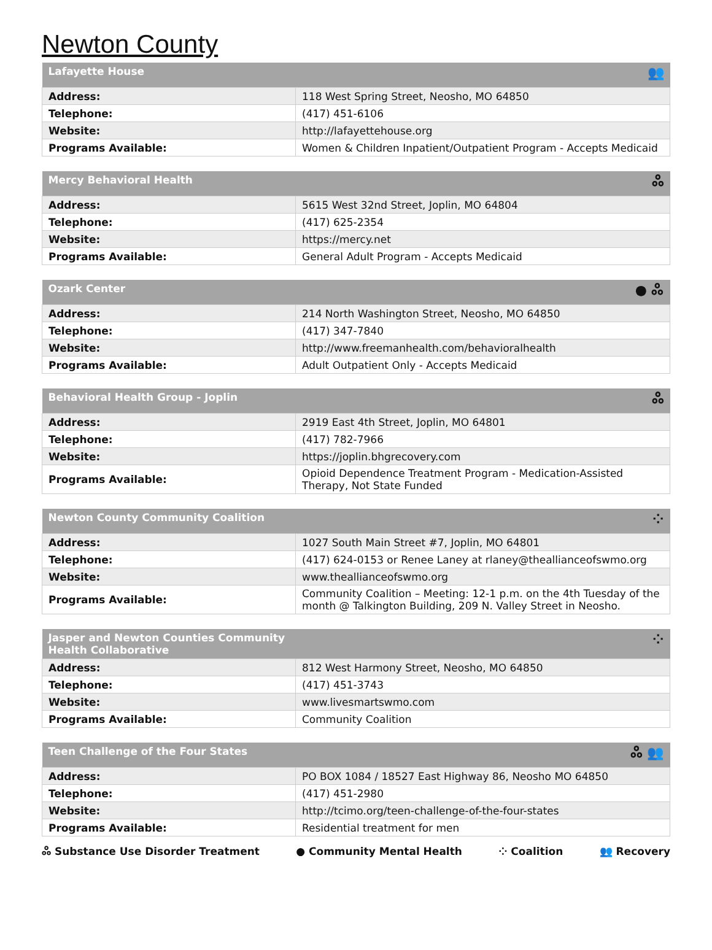Newton County
| Lafayette House | 👥 |
| --- | --- |
| Address: | 118 West Spring Street, Neosho, MO 64850 |
| Telephone: | (417) 451-6106 |
| Website: | http://lafayettehouse.org |
| Programs Available: | Women & Children Inpatient/Outpatient Program - Accepts Medicaid |
| Mercy Behavioral Health | ஃ |
| --- | --- |
| Address: | 5615 West 32nd Street, Joplin, MO 64804 |
| Telephone: | (417) 625-2354 |
| Website: | https://mercy.net |
| Programs Available: | General Adult Program - Accepts Medicaid |
| Ozark Center | ● ஃ |
| --- | --- |
| Address: | 214 North Washington Street, Neosho, MO 64850 |
| Telephone: | (417) 347-7840 |
| Website: | http://www.freemanhealth.com/behavioralhealth |
| Programs Available: | Adult Outpatient Only - Accepts Medicaid |
| Behavioral Health Group - Joplin | ஃ |
| --- | --- |
| Address: | 2919 East 4th Street, Joplin, MO 64801 |
| Telephone: | (417) 782-7966 |
| Website: | https://joplin.bhgrecovery.com |
| Programs Available: | Opioid Dependence Treatment Program - Medication-Assisted Therapy, Not State Funded |
| Newton County Community Coalition | ⁘ |
| --- | --- |
| Address: | 1027 South Main Street #7, Joplin, MO 64801 |
| Telephone: | (417) 624-0153 or Renee Laney at rlaney@theallianceofswmo.org |
| Website: | www.theallianceofswmo.org |
| Programs Available: | Community Coalition – Meeting: 12-1 p.m. on the 4th Tuesday of the month @ Talkington Building, 209 N. Valley Street in Neosho. |
| Jasper and Newton Counties Community Health Collaborative | ⁘ |
| --- | --- |
| Address: | 812 West Harmony Street, Neosho, MO 64850 |
| Telephone: | (417) 451-3743 |
| Website: | www.livesmartswmo.com |
| Programs Available: | Community Coalition |
| Teen Challenge of the Four States | ஃ 👥 |
| --- | --- |
| Address: | PO BOX 1084 / 18527 East Highway 86, Neosho MO 64850 |
| Telephone: | (417) 451-2980 |
| Website: | http://tcimo.org/teen-challenge-of-the-four-states |
| Programs Available: | Residential treatment for men |
ஃ Substance Use Disorder Treatment ● Community Mental Health ⁘ Coalition 👥 Recovery